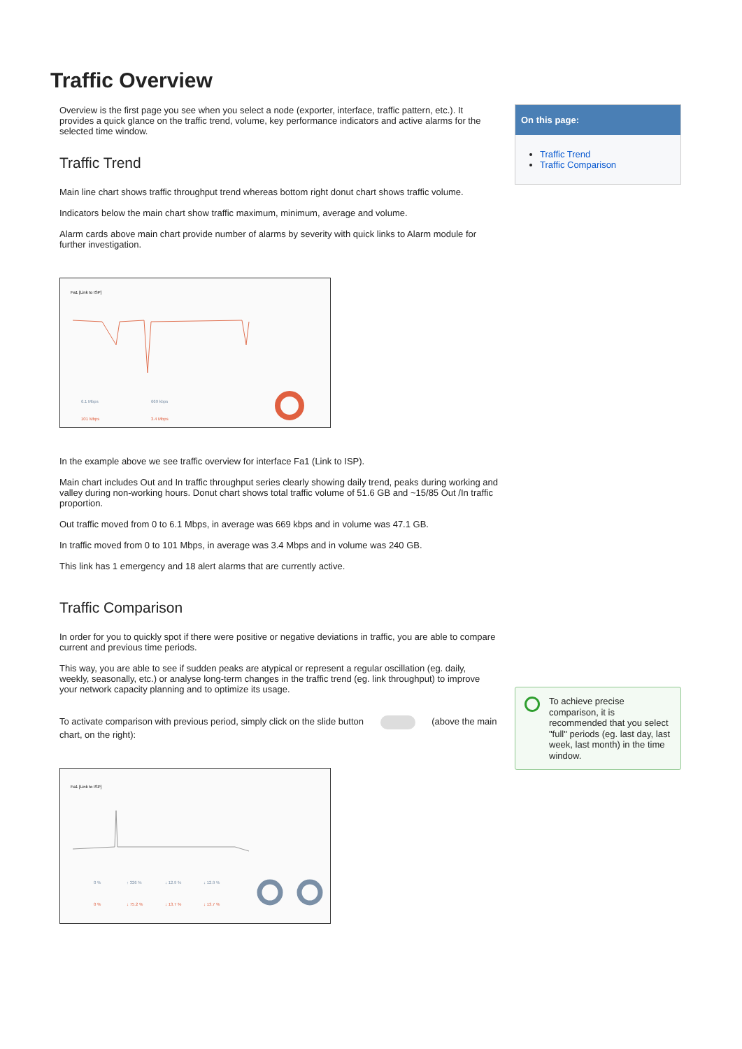Traffic Overview
Overview is the first page you see when you select a node (exporter, interface, traffic pattern, etc.). It provides a quick glance on the traffic trend, volume, key performance indicators and active alarms for the selected time window.
Traffic Trend
Main line chart shows traffic throughput trend whereas bottom right donut chart shows traffic volume.
Indicators below the main chart show traffic maximum, minimum, average and volume.
Alarm cards above main chart provide number of alarms by severity with quick links to Alarm module for further investigation.
Fa1 [Link to ISP]
6.1 Mbps
101 Mbps
669 kbps
3.4 Mbps
In the example above we see traffic overview for interface Fa1 (Link to ISP).
Main chart includes Out and In traffic throughput series clearly showing daily trend, peaks during working and valley during non-working hours. Donut chart shows total traffic volume of 51.6 GB and ~15/85 Out /In traffic proportion.
Out traffic moved from 0 to 6.1 Mbps, in average was 669 kbps and in volume was 47.1 GB.
In traffic moved from 0 to 101 Mbps, in average was 3.4 Mbps and in volume was 240 GB.
This link has 1 emergency and 18 alert alarms that are currently active.
Traffic Comparison
In order for you to quickly spot if there were positive or negative deviations in traffic, you are able to compare current and previous time periods.
This way, you are able to see if sudden peaks are atypical or represent a regular oscillation (eg. daily, weekly, seasonally, etc.) or analyse long-term changes in the traffic trend (eg. link throughput) to improve your network capacity planning and to optimize its usage.
To activate comparison with previous period, simply click on the slide button (above the main chart, on the right):
Fa1 [Link to ISP]
0 %
↑ 326 %
↓ 12.9 %
↓ 12.9 %
0 %
↓ 75.2 %
↓ 13.7 %
↓ 13.7 %
On this page:
Traffic Trend
Traffic Comparison
To achieve precise comparison, it is recommended that you select "full" periods (eg. last day, last week, last month) in the time window.